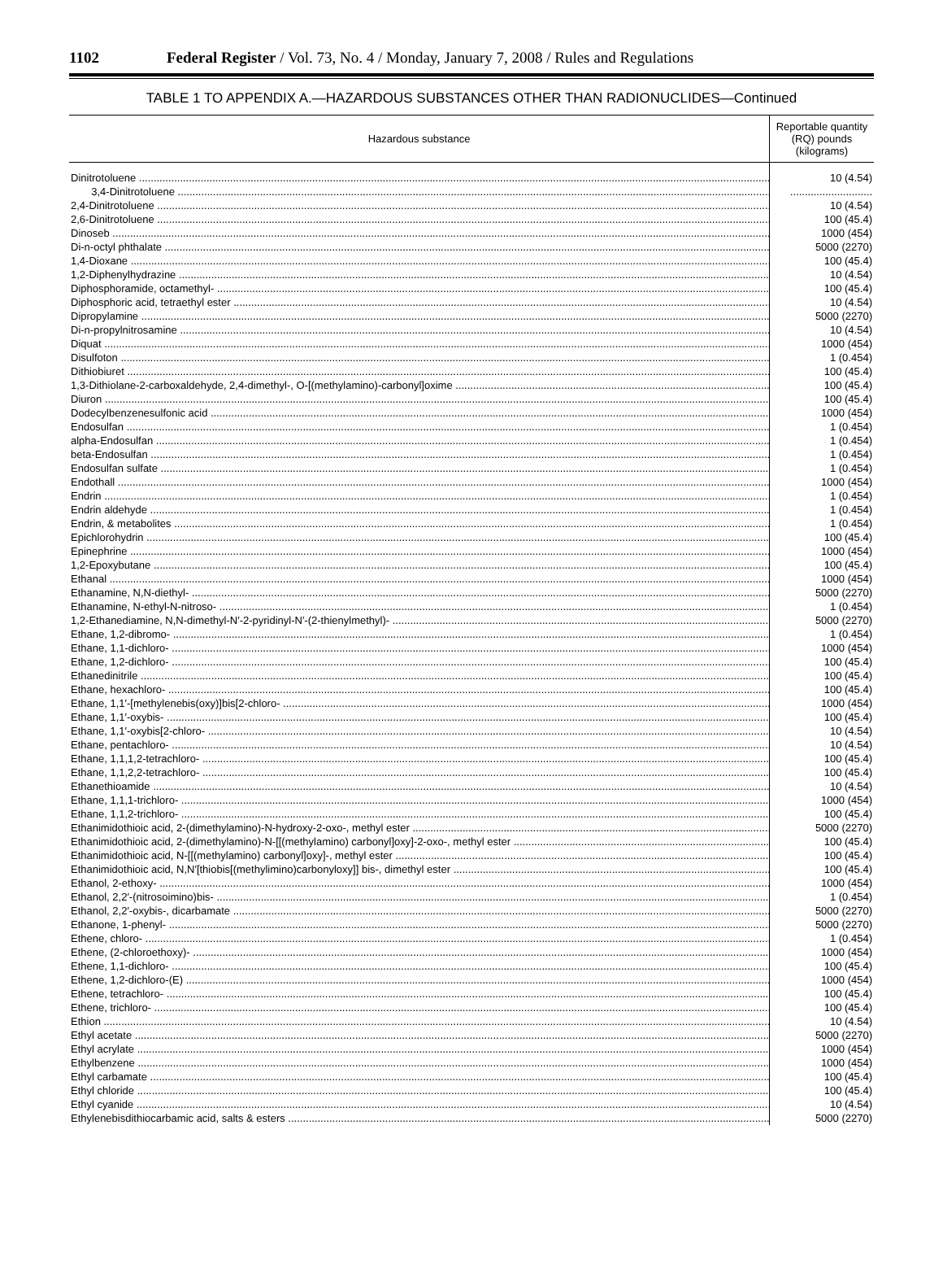1102 Federal Register / Vol. 73, No. 4 / Monday, January 7, 2008 / Rules and Regulations
TABLE 1 TO APPENDIX A.—HAZARDOUS SUBSTANCES OTHER THAN RADIONUCLIDES—Continued
| Hazardous substance | Reportable quantity (RQ) pounds (kilograms) |
| --- | --- |
| Dinitrotoluene | 10 (4.54) |
| 3,4-Dinitrotoluene | ............................ |
| 2,4-Dinitrotoluene | 10 (4.54) |
| 2,6-Dinitrotoluene | 100 (45.4) |
| Dinoseb | 1000 (454) |
| Di-n-octyl phthalate | 5000 (2270) |
| 1,4-Dioxane | 100 (45.4) |
| 1,2-Diphenylhydrazine | 10 (4.54) |
| Diphosphoramide, octamethyl- | 100 (45.4) |
| Diphosphoric acid, tetraethyl ester | 10 (4.54) |
| Dipropylamine | 5000 (2270) |
| Di-n-propylnitrosamine | 10 (4.54) |
| Diquat | 1000 (454) |
| Disulfoton | 1 (0.454) |
| Dithiobiuret | 100 (45.4) |
| 1,3-Dithiolane-2-carboxaldehyde, 2,4-dimethyl-, O-[(methylamino)-carbonyl]oxime | 100 (45.4) |
| Diuron | 100 (45.4) |
| Dodecylbenzenesulfonic acid | 1000 (454) |
| Endosulfan | 1 (0.454) |
| alpha-Endosulfan | 1 (0.454) |
| beta-Endosulfan | 1 (0.454) |
| Endosulfan sulfate | 1 (0.454) |
| Endothall | 1000 (454) |
| Endrin | 1 (0.454) |
| Endrin aldehyde | 1 (0.454) |
| Endrin, & metabolites | 1 (0.454) |
| Epichlorohydrin | 100 (45.4) |
| Epinephrine | 1000 (454) |
| 1,2-Epoxybutane | 100 (45.4) |
| Ethanal | 1000 (454) |
| Ethanamine, N,N-diethyl- | 5000 (2270) |
| Ethanamine, N-ethyl-N-nitroso- | 1 (0.454) |
| 1,2-Ethanediamine, N,N-dimethyl-N′-2-pyridinyl-N′-(2-thienylmethyl)- | 5000 (2270) |
| Ethane, 1,2-dibromo- | 1 (0.454) |
| Ethane, 1,1-dichloro- | 1000 (454) |
| Ethane, 1,2-dichloro- | 100 (45.4) |
| Ethanedinitrile | 100 (45.4) |
| Ethane, hexachloro- | 100 (45.4) |
| Ethane, 1,1′-[methylenebis(oxy)]bis[2-chloro- | 1000 (454) |
| Ethane, 1,1′-oxybis- | 100 (45.4) |
| Ethane, 1,1′-oxybis[2-chloro- | 10 (4.54) |
| Ethane, pentachloro- | 10 (4.54) |
| Ethane, 1,1,1,2-tetrachloro- | 100 (45.4) |
| Ethane, 1,1,2,2-tetrachloro- | 100 (45.4) |
| Ethanethioamide | 10 (4.54) |
| Ethane, 1,1,1-trichloro- | 1000 (454) |
| Ethane, 1,1,2-trichloro- | 100 (45.4) |
| Ethanimidothioic acid, 2-(dimethylamino)-N-hydroxy-2-oxo-, methyl ester | 5000 (2270) |
| Ethanimidothioic acid, 2-(dimethylamino)-N-[[(methylamino) carbonyl]oxy]-2-oxo-, methyl ester | 100 (45.4) |
| Ethanimidothioic acid, N-[[(methylamino) carbonyl]oxy]-, methyl ester | 100 (45.4) |
| Ethanimidothioic acid, N,N′[thiobis[(methylimino)carbonyloxy]] bis-, dimethyl ester | 100 (45.4) |
| Ethanol, 2-ethoxy- | 1000 (454) |
| Ethanol, 2,2′-(nitrosoimino)bis- | 1 (0.454) |
| Ethanol, 2,2′-oxybis-, dicarbamate | 5000 (2270) |
| Ethanone, 1-phenyl- | 5000 (2270) |
| Ethene, chloro- | 1 (0.454) |
| Ethene, (2-chloroethoxy)- | 1000 (454) |
| Ethene, 1,1-dichloro- | 100 (45.4) |
| Ethene, 1,2-dichloro-(E) | 1000 (454) |
| Ethene, tetrachloro- | 100 (45.4) |
| Ethene, trichloro- | 100 (45.4) |
| Ethion | 10 (4.54) |
| Ethyl acetate | 5000 (2270) |
| Ethyl acrylate | 1000 (454) |
| Ethylbenzene | 1000 (454) |
| Ethyl carbamate | 100 (45.4) |
| Ethyl chloride | 100 (45.4) |
| Ethyl cyanide | 10 (4.54) |
| Ethylenebisdithiocarbamic acid, salts & esters | 5000 (2270) |